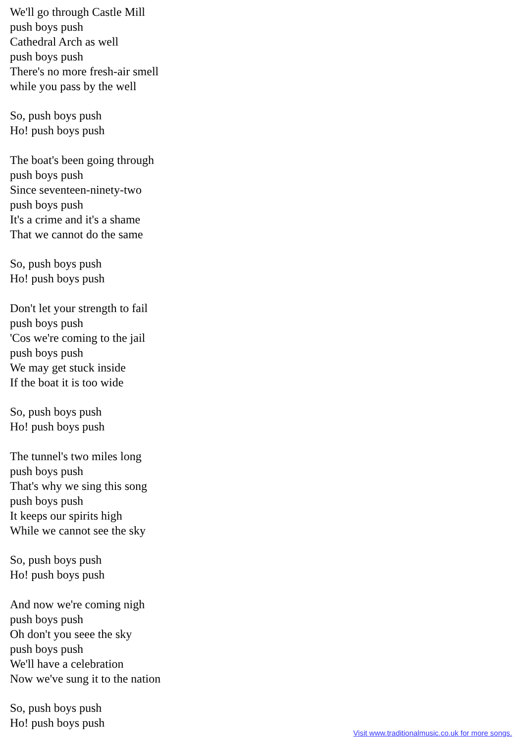We'll go through Castle Mill
push boys push
Cathedral Arch as well
push boys push
There's no more fresh-air smell
while you pass by the well
So, push boys push
Ho! push boys push
The boat's been going through
push boys push
Since seventeen-ninety-two
push boys push
It's a crime and it's a shame
That we cannot do the same
So, push boys push
Ho! push boys push
Don't let your strength to fail
push boys push
'Cos we're coming to the jail
push boys push
We may get stuck inside
If the boat it is too wide
So, push boys push
Ho! push boys push
The tunnel's two miles long
push boys push
That's why we sing this song
push boys push
It keeps our spirits high
While we cannot see the sky
So, push boys push
Ho! push boys push
And now we're coming nigh
push boys push
Oh don't you seee the sky
push boys push
We'll have a celebration
Now we've sung it to the nation
So, push boys push
Ho! push boys push
Visit www.traditionalmusic.co.uk for more songs.